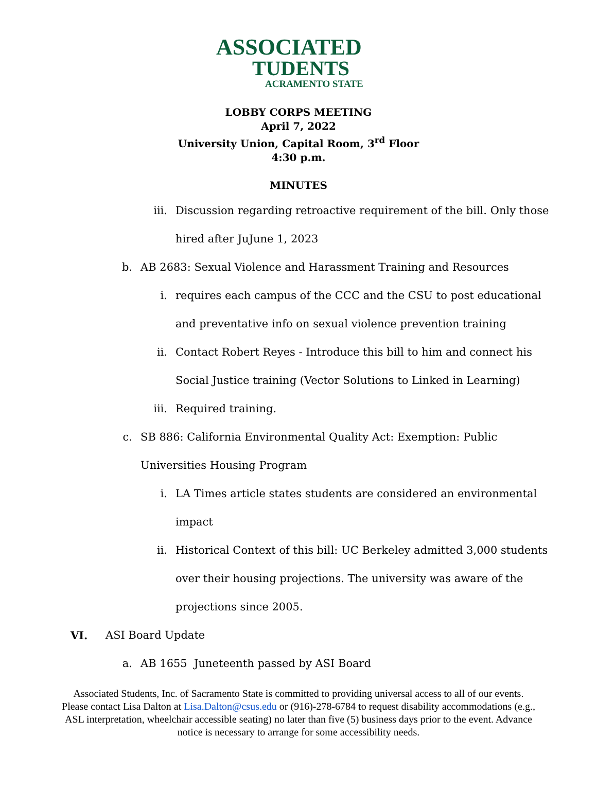ASSOCIATED
TUDENTS
ACRAMENTO STATE
LOBBY CORPS MEETING
April 7, 2022
University Union, Capital Room, 3<sup>rd</sup> Floor
4:30 p.m.
MINUTES
iii. Discussion regarding retroactive requirement of the bill. Only those
hired after JuJune 1, 2023
b. AB 2683: Sexual Violence and Harassment Training and Resources
i. requires each campus of the CCC and the CSU to post educational
and preventative info on sexual violence prevention training
ii. Contact Robert Reyes - Introduce this bill to him and connect his
Social Justice training (Vector Solutions to Linked in Learning)
iii. Required training.
c. SB 886: California Environmental Quality Act: Exemption: Public
Universities Housing Program
i. LA Times article states students are considered an environmental
impact
ii. Historical Context of this bill: UC Berkeley admitted 3,000 students
over their housing projections. The university was aware of the
projections since 2005.
VI. ASI Board Update
a. AB 1655 Juneteenth passed by ASI Board
Associated Students, Inc. of Sacramento State is committed to providing universal access to all of our events. Please contact Lisa Dalton at Lisa.Dalton@csus.edu or (916)-278-6784 to request disability accommodations (e.g., ASL interpretation, wheelchair accessible seating) no later than five (5) business days prior to the event. Advance notice is necessary to arrange for some accessibility needs.